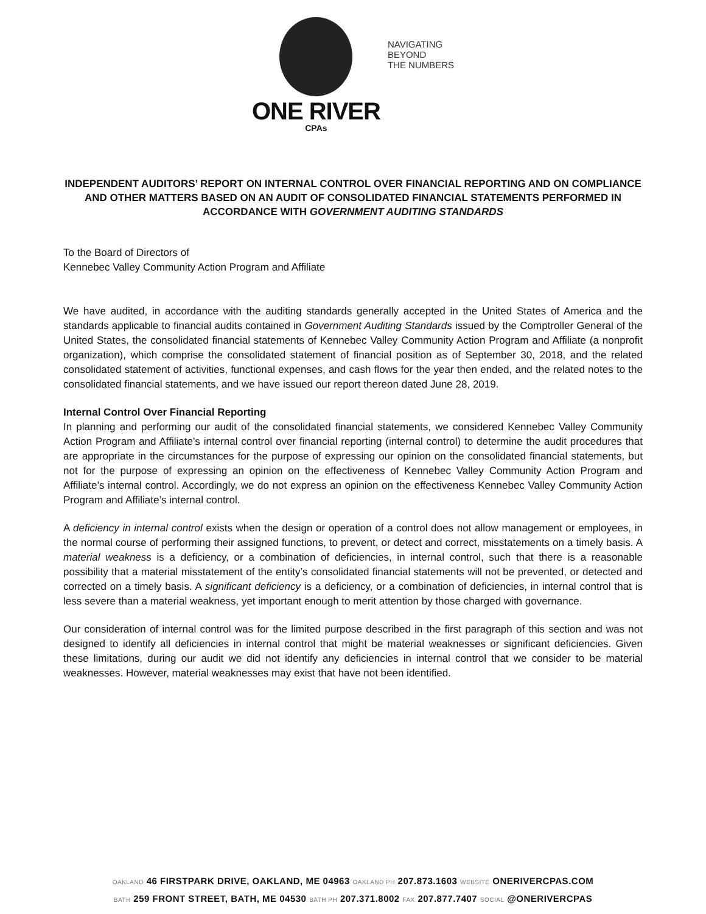ONE RIVER
CPAs
NAVIGATING
BEYOND
THE NUMBERS
INDEPENDENT AUDITORS’ REPORT ON INTERNAL CONTROL OVER FINANCIAL REPORTING AND ON COMPLIANCE AND OTHER MATTERS BASED ON AN AUDIT OF CONSOLIDATED FINANCIAL STATEMENTS PERFORMED IN ACCORDANCE WITH GOVERNMENT AUDITING STANDARDS
To the Board of Directors of
Kennebec Valley Community Action Program and Affiliate
We have audited, in accordance with the auditing standards generally accepted in the United States of America and the standards applicable to financial audits contained in Government Auditing Standards issued by the Comptroller General of the United States, the consolidated financial statements of Kennebec Valley Community Action Program and Affiliate (a nonprofit organization), which comprise the consolidated statement of financial position as of September 30, 2018, and the related consolidated statement of activities, functional expenses, and cash flows for the year then ended, and the related notes to the consolidated financial statements, and we have issued our report thereon dated June 28, 2019.
Internal Control Over Financial Reporting
In planning and performing our audit of the consolidated financial statements, we considered Kennebec Valley Community Action Program and Affiliate’s internal control over financial reporting (internal control) to determine the audit procedures that are appropriate in the circumstances for the purpose of expressing our opinion on the consolidated financial statements, but not for the purpose of expressing an opinion on the effectiveness of Kennebec Valley Community Action Program and Affiliate’s internal control. Accordingly, we do not express an opinion on the effectiveness Kennebec Valley Community Action Program and Affiliate’s internal control.
A deficiency in internal control exists when the design or operation of a control does not allow management or employees, in the normal course of performing their assigned functions, to prevent, or detect and correct, misstatements on a timely basis. A material weakness is a deficiency, or a combination of deficiencies, in internal control, such that there is a reasonable possibility that a material misstatement of the entity’s consolidated financial statements will not be prevented, or detected and corrected on a timely basis. A significant deficiency is a deficiency, or a combination of deficiencies, in internal control that is less severe than a material weakness, yet important enough to merit attention by those charged with governance.
Our consideration of internal control was for the limited purpose described in the first paragraph of this section and was not designed to identify all deficiencies in internal control that might be material weaknesses or significant deficiencies. Given these limitations, during our audit we did not identify any deficiencies in internal control that we consider to be material weaknesses. However, material weaknesses may exist that have not been identified.
OAKLAND 46 FIRSTPARK DRIVE, OAKLAND, ME 04963 OAKLAND PH 207.873.1603 WEBSITE ONERIVERCPAS.COM
BATH 259 FRONT STREET, BATH, ME 04530 BATH PH 207.371.8002 FAX 207.877.7407 SOCIAL @ONERIVERCPAS